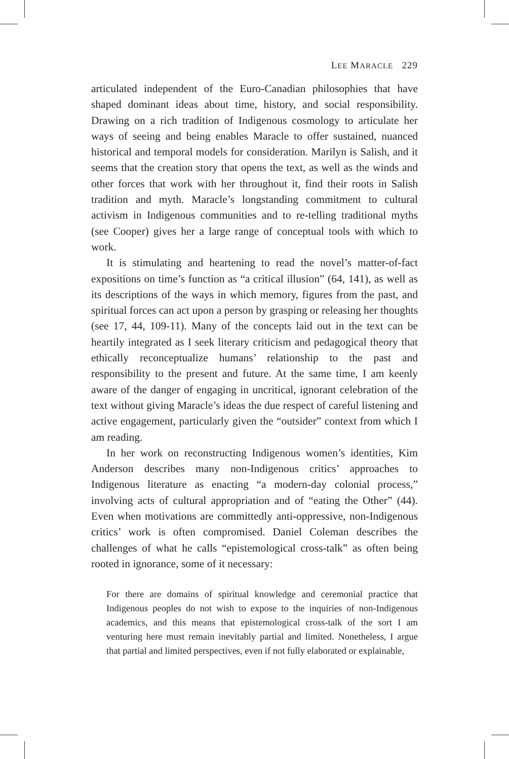LEE MARACLE 229
articulated independent of the Euro-Canadian philosophies that have shaped dominant ideas about time, history, and social responsibility. Drawing on a rich tradition of Indigenous cosmology to articulate her ways of seeing and being enables Maracle to offer sustained, nuanced historical and temporal models for consideration. Marilyn is Salish, and it seems that the creation story that opens the text, as well as the winds and other forces that work with her throughout it, find their roots in Salish tradition and myth. Maracle’s longstanding commitment to cultural activism in Indigenous communities and to re-telling traditional myths (see Cooper) gives her a large range of conceptual tools with which to work.
It is stimulating and heartening to read the novel’s matter-of-fact expositions on time’s function as “a critical illusion” (64, 141), as well as its descriptions of the ways in which memory, figures from the past, and spiritual forces can act upon a person by grasping or releasing her thoughts (see 17, 44, 109-11). Many of the concepts laid out in the text can be heartily integrated as I seek literary criticism and pedagogical theory that ethically reconceptualize humans’ relationship to the past and responsibility to the present and future. At the same time, I am keenly aware of the danger of engaging in uncritical, ignorant celebration of the text without giving Maracle’s ideas the due respect of careful listening and active engagement, particularly given the “outsider” context from which I am reading.
In her work on reconstructing Indigenous women’s identities, Kim Anderson describes many non-Indigenous critics’ approaches to Indigenous literature as enacting “a modern-day colonial process,” involving acts of cultural appropriation and of “eating the Other” (44). Even when motivations are committedly anti-oppressive, non-Indigenous critics’ work is often compromised. Daniel Coleman describes the challenges of what he calls “epistemological cross-talk” as often being rooted in ignorance, some of it necessary:
For there are domains of spiritual knowledge and ceremonial practice that Indigenous peoples do not wish to expose to the inquiries of non-Indigenous academics, and this means that epistemological cross-talk of the sort I am venturing here must remain inevitably partial and limited. Nonetheless, I argue that partial and limited perspectives, even if not fully elaborated or explainable,